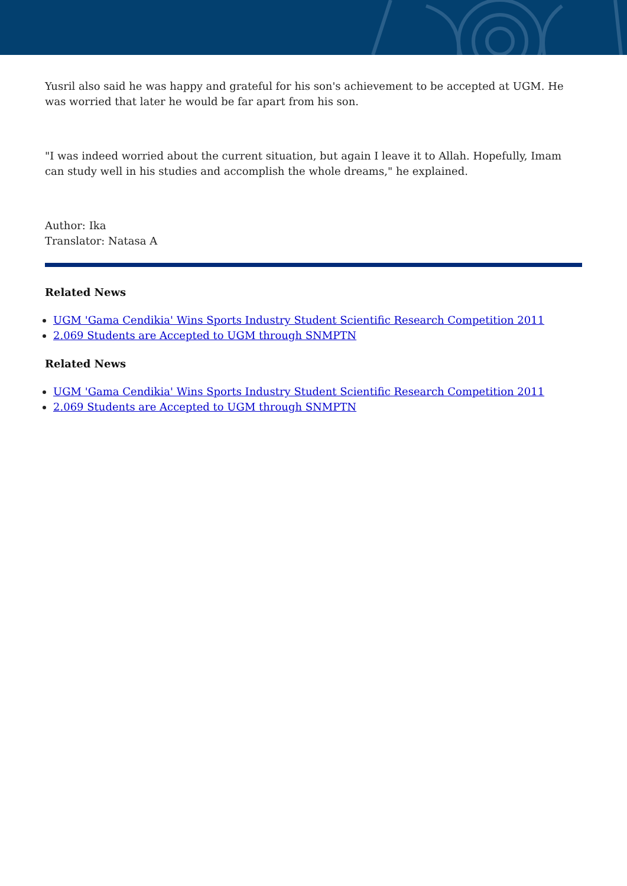Yusril also said he was happy and grateful for his son's achievement to be accepted at UGM. He was worried that later he would be far apart from his son.
"I was indeed worried about the current situation, but again I leave it to Allah. Hopefully, Imam can study well in his studies and accomplish the whole dreams," he explained.
Author: Ika
Translator: Natasa A
Related News
UGM 'Gama Cendikia' Wins Sports Industry Student Scientific Research Competition 2011
2.069 Students are Accepted to UGM through SNMPTN
Related News
UGM 'Gama Cendikia' Wins Sports Industry Student Scientific Research Competition 2011
2.069 Students are Accepted to UGM through SNMPTN